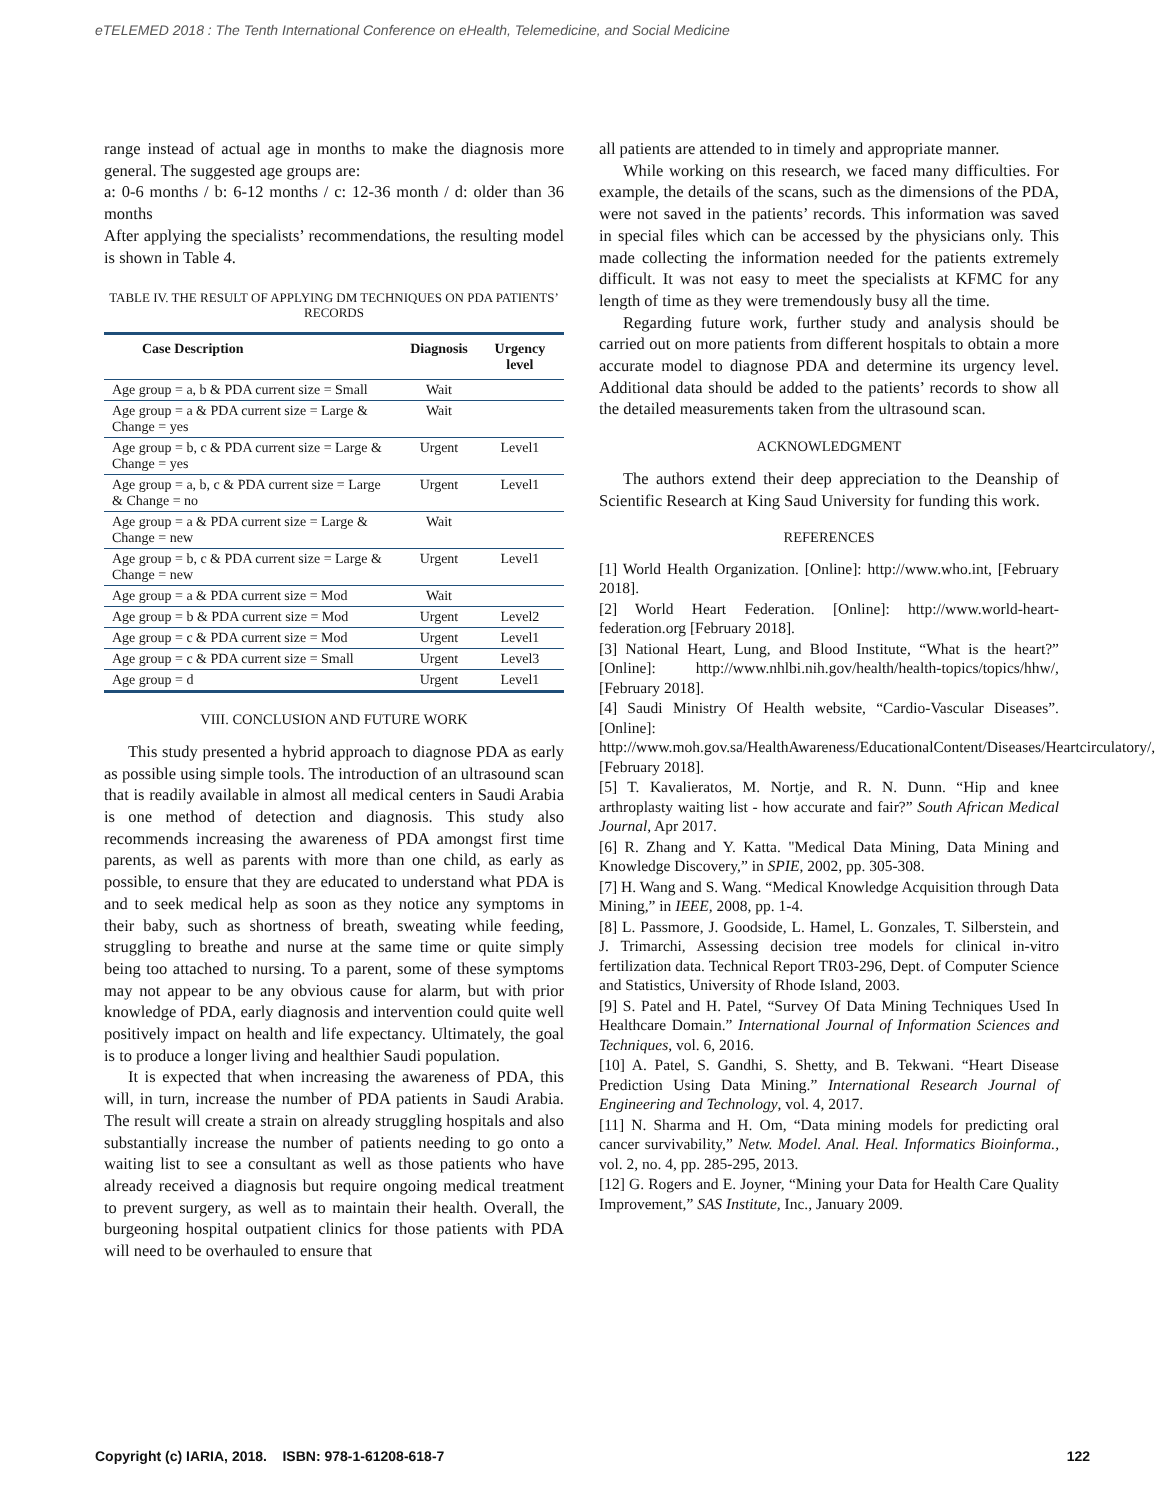eTELEMED 2018 : The Tenth International Conference on eHealth, Telemedicine, and Social Medicine
range instead of actual age in months to make the diagnosis more general. The suggested age groups are:
a: 0-6 months / b: 6-12 months / c: 12-36 month / d: older than 36 months
After applying the specialists’ recommendations, the resulting model is shown in Table 4.
TABLE IV. THE RESULT OF APPLYING DM TECHNIQUES ON PDA PATIENTS’ RECORDS
| Case Description | Diagnosis | Urgency level |
| --- | --- | --- |
| Age group = a, b & PDA current size = Small | Wait | |
| Age group = a & PDA current size = Large & Change = yes | Wait | |
| Age group = b, c & PDA current size = Large & Change = yes | Urgent | Level1 |
| Age group = a, b, c & PDA current size = Large & Change = no | Urgent | Level1 |
| Age group = a & PDA current size = Large & Change = new | Wait | |
| Age group = b, c & PDA current size = Large & Change = new | Urgent | Level1 |
| Age group = a & PDA current size = Mod | Wait | |
| Age group = b & PDA current size = Mod | Urgent | Level2 |
| Age group = c & PDA current size = Mod | Urgent | Level1 |
| Age group = c & PDA current size = Small | Urgent | Level3 |
| Age group = d | Urgent | Level1 |
VIII. CONCLUSION AND FUTURE WORK
This study presented a hybrid approach to diagnose PDA as early as possible using simple tools. The introduction of an ultrasound scan that is readily available in almost all medical centers in Saudi Arabia is one method of detection and diagnosis. This study also recommends increasing the awareness of PDA amongst first time parents, as well as parents with more than one child, as early as possible, to ensure that they are educated to understand what PDA is and to seek medical help as soon as they notice any symptoms in their baby, such as shortness of breath, sweating while feeding, struggling to breathe and nurse at the same time or quite simply being too attached to nursing. To a parent, some of these symptoms may not appear to be any obvious cause for alarm, but with prior knowledge of PDA, early diagnosis and intervention could quite well positively impact on health and life expectancy. Ultimately, the goal is to produce a longer living and healthier Saudi population.
It is expected that when increasing the awareness of PDA, this will, in turn, increase the number of PDA patients in Saudi Arabia. The result will create a strain on already struggling hospitals and also substantially increase the number of patients needing to go onto a waiting list to see a consultant as well as those patients who have already received a diagnosis but require ongoing medical treatment to prevent surgery, as well as to maintain their health. Overall, the burgeoning hospital outpatient clinics for those patients with PDA will need to be overhauled to ensure that
all patients are attended to in timely and appropriate manner.
While working on this research, we faced many difficulties. For example, the details of the scans, such as the dimensions of the PDA, were not saved in the patients’ records. This information was saved in special files which can be accessed by the physicians only. This made collecting the information needed for the patients extremely difficult. It was not easy to meet the specialists at KFMC for any length of time as they were tremendously busy all the time.
Regarding future work, further study and analysis should be carried out on more patients from different hospitals to obtain a more accurate model to diagnose PDA and determine its urgency level. Additional data should be added to the patients’ records to show all the detailed measurements taken from the ultrasound scan.
ACKNOWLEDGMENT
The authors extend their deep appreciation to the Deanship of Scientific Research at King Saud University for funding this work.
REFERENCES
[1] World Health Organization. [Online]: http://www.who.int, [February 2018].
[2] World Heart Federation. [Online]: http://www.world-heart-federation.org [February 2018].
[3] National Heart, Lung, and Blood Institute, “What is the heart?” [Online]: http://www.nhlbi.nih.gov/health/health-topics/topics/hhw/, [February 2018].
[4] Saudi Ministry Of Health website, “Cardio-Vascular Diseases”. [Online]: http://www.moh.gov.sa/HealthAwareness/EducationalContent/Diseases/Heartcirculatory/, [February 2018].
[5] T. Kavalieratos, M. Nortje, and R. N. Dunn. “Hip and knee arthroplasty waiting list - how accurate and fair?” South African Medical Journal, Apr 2017.
[6] R. Zhang and Y. Katta. "Medical Data Mining, Data Mining and Knowledge Discovery,” in SPIE, 2002, pp. 305-308.
[7] H. Wang and S. Wang. “Medical Knowledge Acquisition through Data Mining,” in IEEE, 2008, pp. 1-4.
[8] L. Passmore, J. Goodside, L. Hamel, L. Gonzales, T. Silberstein, and J. Trimarchi, Assessing decision tree models for clinical in-vitro fertilization data. Technical Report TR03-296, Dept. of Computer Science and Statistics, University of Rhode Island, 2003.
[9] S. Patel and H. Patel, “Survey Of Data Mining Techniques Used In Healthcare Domain.” International Journal of Information Sciences and Techniques, vol. 6, 2016.
[10] A. Patel, S. Gandhi, S. Shetty, and B. Tekwani. “Heart Disease Prediction Using Data Mining.” International Research Journal of Engineering and Technology, vol. 4, 2017.
[11] N. Sharma and H. Om, “Data mining models for predicting oral cancer survivability,” Netw. Model. Anal. Heal. Informatics Bioinforma., vol. 2, no. 4, pp. 285-295, 2013.
[12] G. Rogers and E. Joyner, “Mining your Data for Health Care Quality Improvement,” SAS Institute, Inc., January 2009.
Copyright (c) IARIA, 2018. ISBN: 978-1-61208-618-7 122